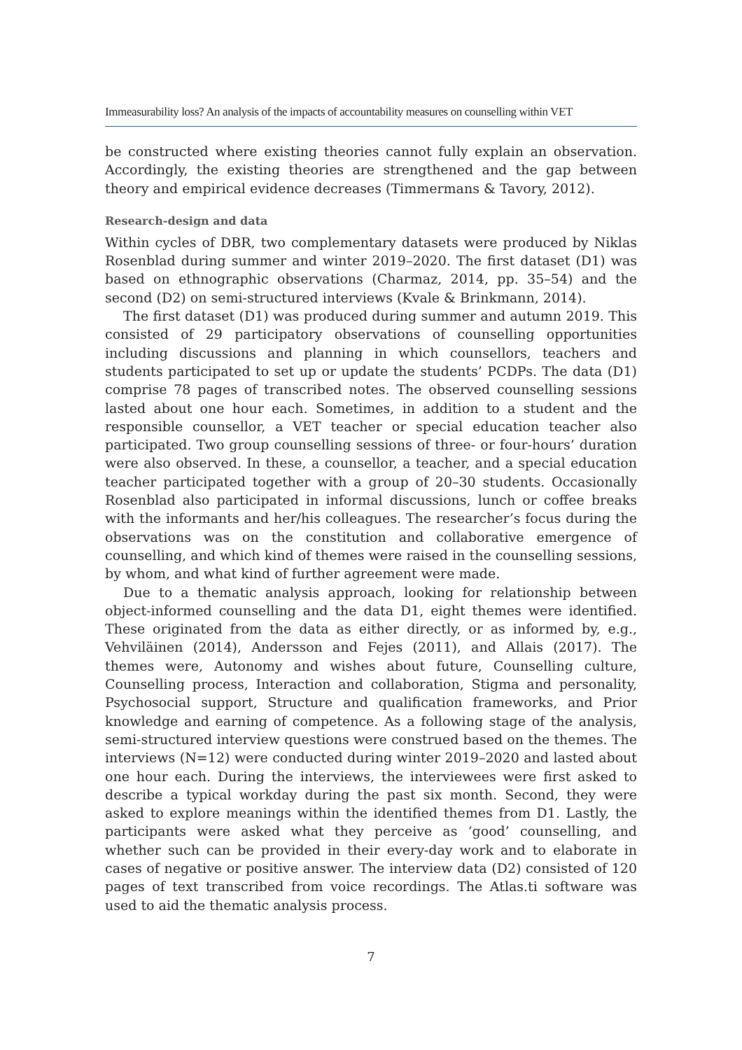Immeasurability loss? An analysis of the impacts of accountability measures on counselling within VET
be constructed where existing theories cannot fully explain an observation. Accordingly, the existing theories are strengthened and the gap between theory and empirical evidence decreases (Timmermans & Tavory, 2012).
Research-design and data
Within cycles of DBR, two complementary datasets were produced by Niklas Rosenblad during summer and winter 2019–2020. The first dataset (D1) was based on ethnographic observations (Charmaz, 2014, pp. 35–54) and the second (D2) on semi-structured interviews (Kvale & Brinkmann, 2014).
The first dataset (D1) was produced during summer and autumn 2019. This consisted of 29 participatory observations of counselling opportunities including discussions and planning in which counsellors, teachers and students participated to set up or update the students’ PCDPs. The data (D1) comprise 78 pages of transcribed notes. The observed counselling sessions lasted about one hour each. Sometimes, in addition to a student and the responsible counsellor, a VET teacher or special education teacher also participated. Two group counselling sessions of three- or four-hours’ duration were also observed. In these, a counsellor, a teacher, and a special education teacher participated together with a group of 20–30 students. Occasionally Rosenblad also participated in informal discussions, lunch or coffee breaks with the informants and her/his colleagues. The researcher’s focus during the observations was on the constitution and collaborative emergence of counselling, and which kind of themes were raised in the counselling sessions, by whom, and what kind of further agreement were made.
Due to a thematic analysis approach, looking for relationship between object-informed counselling and the data D1, eight themes were identified. These originated from the data as either directly, or as informed by, e.g., Vehviläinen (2014), Andersson and Fejes (2011), and Allais (2017). The themes were, Autonomy and wishes about future, Counselling culture, Counselling process, Interaction and collaboration, Stigma and personality, Psychosocial support, Structure and qualification frameworks, and Prior knowledge and earning of competence. As a following stage of the analysis, semi-structured interview questions were construed based on the themes. The interviews (N=12) were conducted during winter 2019–2020 and lasted about one hour each. During the interviews, the interviewees were first asked to describe a typical workday during the past six month. Second, they were asked to explore meanings within the identified themes from D1. Lastly, the participants were asked what they perceive as ‘good’ counselling, and whether such can be provided in their every-day work and to elaborate in cases of negative or positive answer. The interview data (D2) consisted of 120 pages of text transcribed from voice recordings. The Atlas.ti software was used to aid the thematic analysis process.
7